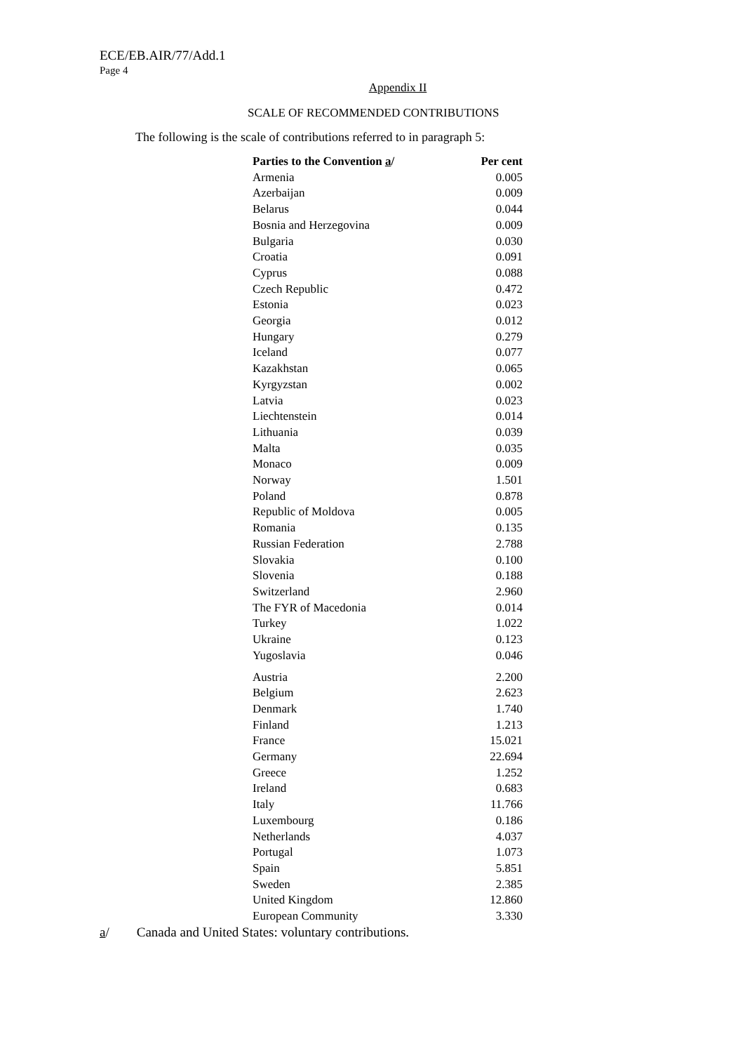ECE/EB.AIR/77/Add.1
Page 4
Appendix II
SCALE OF RECOMMENDED CONTRIBUTIONS
The following is the scale of contributions referred to in paragraph 5:
| Parties to the Convention a / | Per cent |
| --- | --- |
| Armenia | 0.005 |
| Azerbaijan | 0.009 |
| Belarus | 0.044 |
| Bosnia and Herzegovina | 0.009 |
| Bulgaria | 0.030 |
| Croatia | 0.091 |
| Cyprus | 0.088 |
| Czech Republic | 0.472 |
| Estonia | 0.023 |
| Georgia | 0.012 |
| Hungary | 0.279 |
| Iceland | 0.077 |
| Kazakhstan | 0.065 |
| Kyrgyzstan | 0.002 |
| Latvia | 0.023 |
| Liechtenstein | 0.014 |
| Lithuania | 0.039 |
| Malta | 0.035 |
| Monaco | 0.009 |
| Norway | 1.501 |
| Poland | 0.878 |
| Republic of Moldova | 0.005 |
| Romania | 0.135 |
| Russian Federation | 2.788 |
| Slovakia | 0.100 |
| Slovenia | 0.188 |
| Switzerland | 2.960 |
| The FYR of Macedonia | 0.014 |
| Turkey | 1.022 |
| Ukraine | 0.123 |
| Yugoslavia | 0.046 |
| Austria | 2.200 |
| Belgium | 2.623 |
| Denmark | 1.740 |
| Finland | 1.213 |
| France | 15.021 |
| Germany | 22.694 |
| Greece | 1.252 |
| Ireland | 0.683 |
| Italy | 11.766 |
| Luxembourg | 0.186 |
| Netherlands | 4.037 |
| Portugal | 1.073 |
| Spain | 5.851 |
| Sweden | 2.385 |
| United Kingdom | 12.860 |
| European Community | 3.330 |
a/ Canada and United States: voluntary contributions.